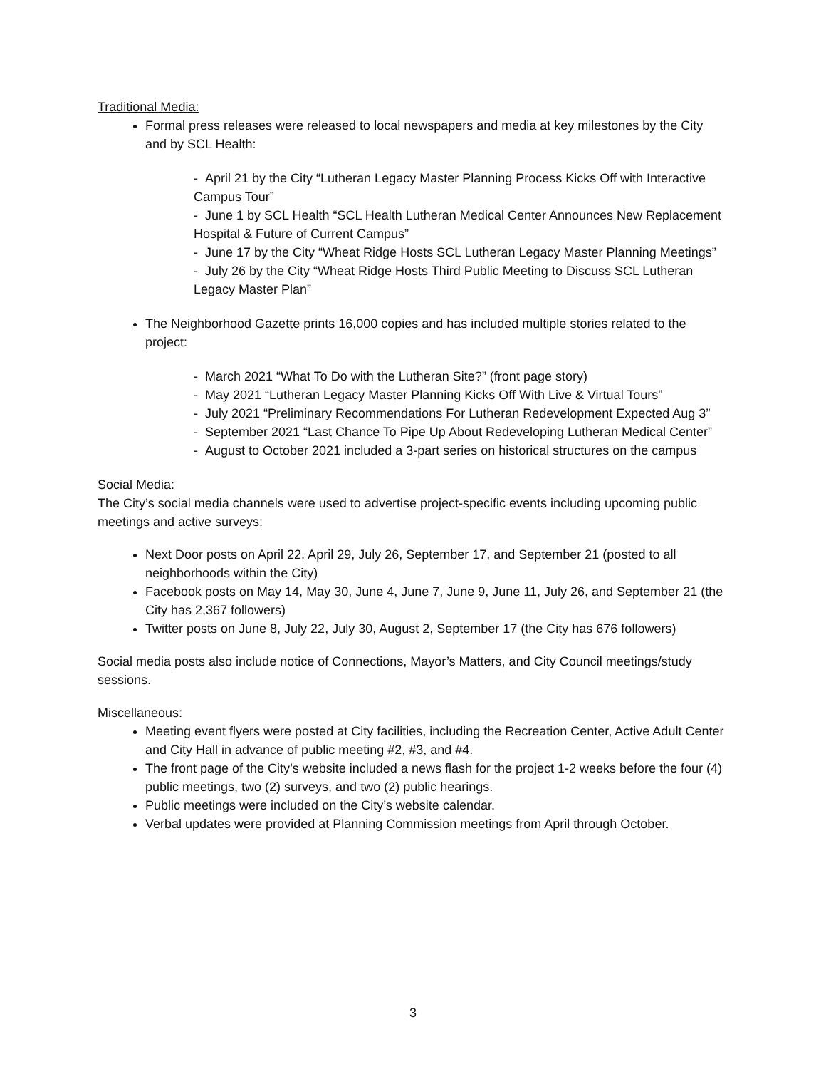Traditional Media:
Formal press releases were released to local newspapers and media at key milestones by the City and by SCL Health:
- April 21 by the City “Lutheran Legacy Master Planning Process Kicks Off with Interactive Campus Tour”
- June 1 by SCL Health “SCL Health Lutheran Medical Center Announces New Replacement Hospital & Future of Current Campus”
- June 17 by the City “Wheat Ridge Hosts SCL Lutheran Legacy Master Planning Meetings”
- July 26 by the City “Wheat Ridge Hosts Third Public Meeting to Discuss SCL Lutheran Legacy Master Plan”
The Neighborhood Gazette prints 16,000 copies and has included multiple stories related to the project:
- March 2021 “What To Do with the Lutheran Site?” (front page story)
- May 2021 “Lutheran Legacy Master Planning Kicks Off With Live & Virtual Tours”
- July 2021 “Preliminary Recommendations For Lutheran Redevelopment Expected Aug 3”
- September 2021 “Last Chance To Pipe Up About Redeveloping Lutheran Medical Center”
- August to October 2021 included a 3-part series on historical structures on the campus
Social Media:
The City’s social media channels were used to advertise project-specific events including upcoming public meetings and active surveys:
Next Door posts on April 22, April 29, July 26, September 17, and September 21 (posted to all neighborhoods within the City)
Facebook posts on May 14, May 30, June 4, June 7, June 9, June 11, July 26, and September 21 (the City has 2,367 followers)
Twitter posts on June 8, July 22, July 30, August 2, September 17 (the City has 676 followers)
Social media posts also include notice of Connections, Mayor’s Matters, and City Council meetings/study sessions.
Miscellaneous:
Meeting event flyers were posted at City facilities, including the Recreation Center, Active Adult Center and City Hall in advance of public meeting #2, #3, and #4.
The front page of the City’s website included a news flash for the project 1-2 weeks before the four (4) public meetings, two (2) surveys, and two (2) public hearings.
Public meetings were included on the City’s website calendar.
Verbal updates were provided at Planning Commission meetings from April through October.
3